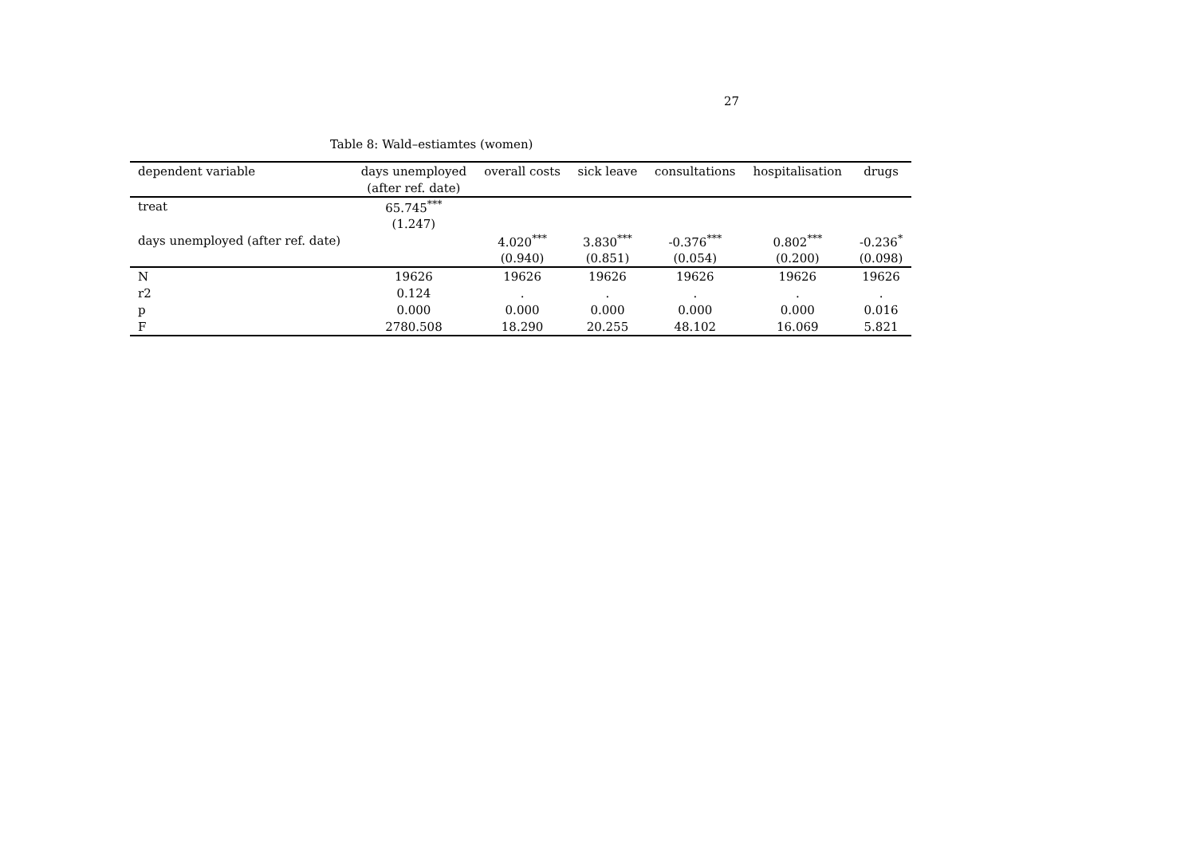27
Table 8: Wald–estiamtes (women)
| dependent variable | days unemployed | overall costs | sick leave | consultations | hospitalisation | drugs |
| --- | --- | --- | --- | --- | --- | --- |
| | (after ref. date) | | | | | |
| treat | 65.745<sup>***</sup> | | | | | |
| | (1.247) | | | | | |
| days unemployed (after ref. date) | | 4.020<sup>***</sup> | 3.830<sup>***</sup> | -0.376<sup>***</sup> | 0.802<sup>***</sup> | -0.236<sup>*</sup> |
| | | (0.940) | (0.851) | (0.054) | (0.200) | (0.098) |
| N | 19626 | 19626 | 19626 | 19626 | 19626 | 19626 |
| r2 | 0.124 | . | . | . | . | . |
| p | 0.000 | 0.000 | 0.000 | 0.000 | 0.000 | 0.016 |
| F | 2780.508 | 18.290 | 20.255 | 48.102 | 16.069 | 5.821 |